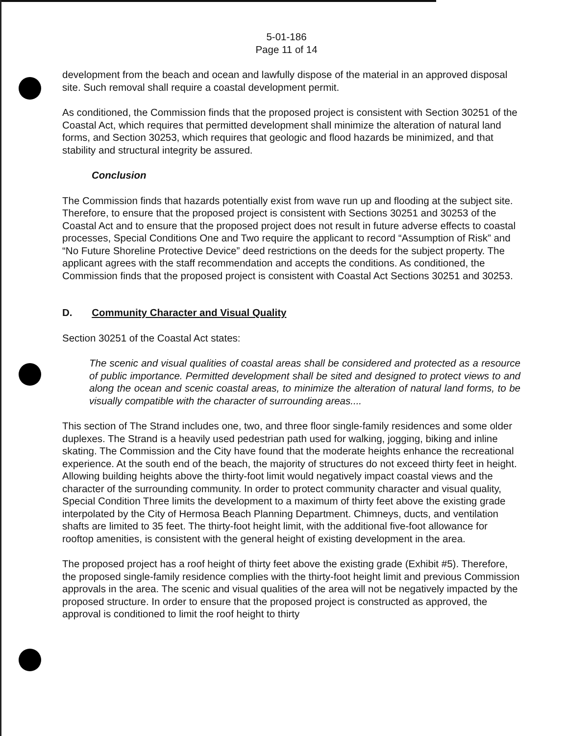5-01-186
Page 11 of 14
development from the beach and ocean and lawfully dispose of the material in an approved disposal site. Such removal shall require a coastal development permit.
As conditioned, the Commission finds that the proposed project is consistent with Section 30251 of the Coastal Act, which requires that permitted development shall minimize the alteration of natural land forms, and Section 30253, which requires that geologic and flood hazards be minimized, and that stability and structural integrity be assured.
Conclusion
The Commission finds that hazards potentially exist from wave run up and flooding at the subject site. Therefore, to ensure that the proposed project is consistent with Sections 30251 and 30253 of the Coastal Act and to ensure that the proposed project does not result in future adverse effects to coastal processes, Special Conditions One and Two require the applicant to record “Assumption of Risk” and “No Future Shoreline Protective Device” deed restrictions on the deeds for the subject property. The applicant agrees with the staff recommendation and accepts the conditions. As conditioned, the Commission finds that the proposed project is consistent with Coastal Act Sections 30251 and 30253.
D. Community Character and Visual Quality
Section 30251 of the Coastal Act states:
The scenic and visual qualities of coastal areas shall be considered and protected as a resource of public importance. Permitted development shall be sited and designed to protect views to and along the ocean and scenic coastal areas, to minimize the alteration of natural land forms, to be visually compatible with the character of surrounding areas....
This section of The Strand includes one, two, and three floor single-family residences and some older duplexes. The Strand is a heavily used pedestrian path used for walking, jogging, biking and inline skating. The Commission and the City have found that the moderate heights enhance the recreational experience. At the south end of the beach, the majority of structures do not exceed thirty feet in height. Allowing building heights above the thirty-foot limit would negatively impact coastal views and the character of the surrounding community. In order to protect community character and visual quality, Special Condition Three limits the development to a maximum of thirty feet above the existing grade interpolated by the City of Hermosa Beach Planning Department. Chimneys, ducts, and ventilation shafts are limited to 35 feet. The thirty-foot height limit, with the additional five-foot allowance for rooftop amenities, is consistent with the general height of existing development in the area.
The proposed project has a roof height of thirty feet above the existing grade (Exhibit #5). Therefore, the proposed single-family residence complies with the thirty-foot height limit and previous Commission approvals in the area. The scenic and visual qualities of the area will not be negatively impacted by the proposed structure. In order to ensure that the proposed project is constructed as approved, the approval is conditioned to limit the roof height to thirty